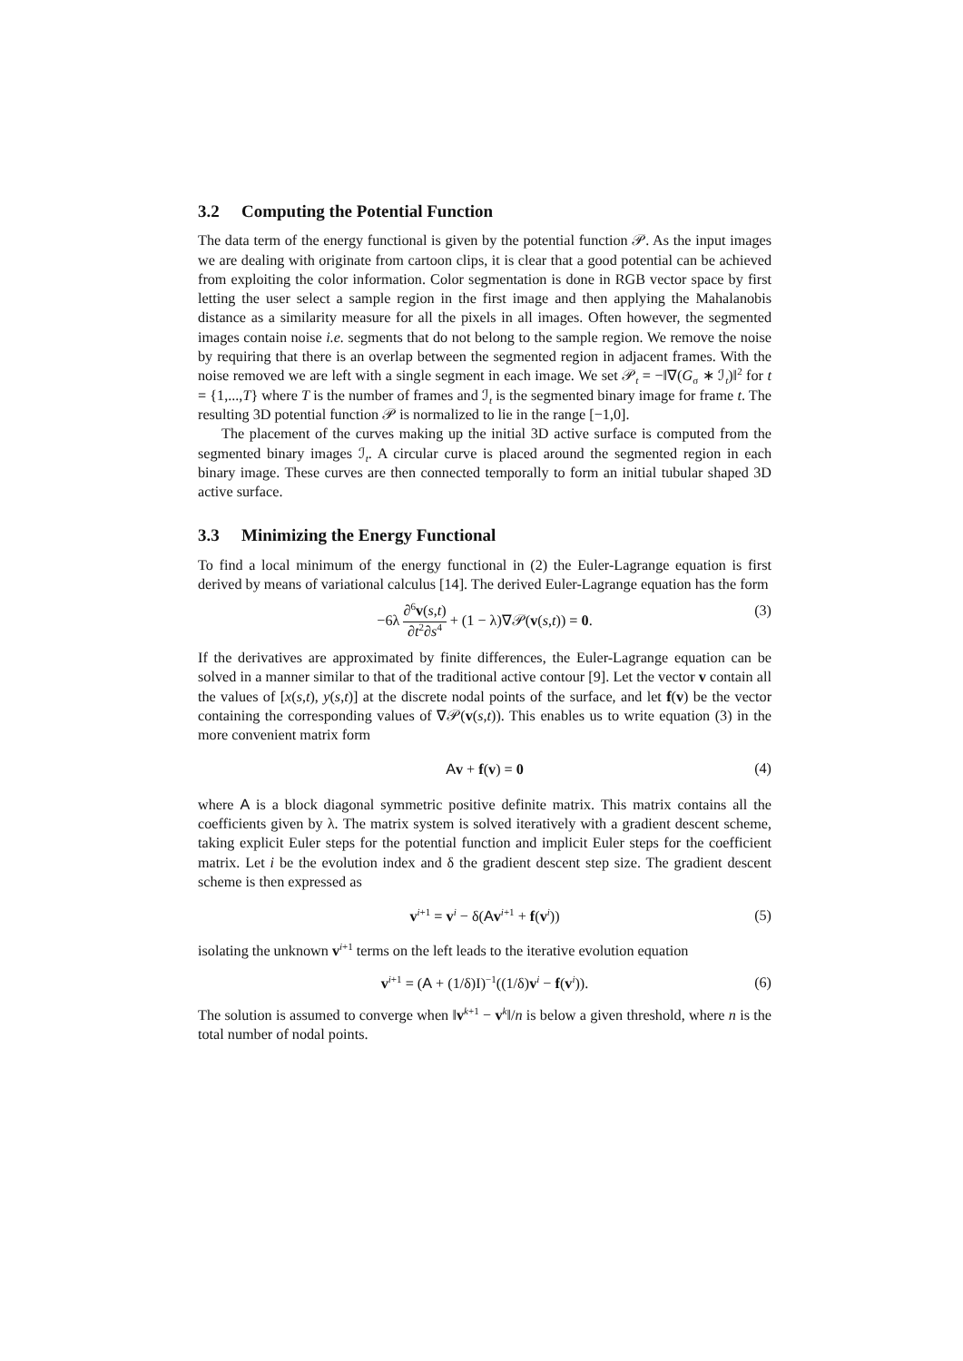3.2 Computing the Potential Function
The data term of the energy functional is given by the potential function 𝒫. As the input images we are dealing with originate from cartoon clips, it is clear that a good potential can be achieved from exploiting the color information. Color segmentation is done in RGB vector space by first letting the user select a sample region in the first image and then applying the Mahalanobis distance as a similarity measure for all the pixels in all images. Often however, the segmented images contain noise i.e. segments that do not belong to the sample region. We remove the noise by requiring that there is an overlap between the segmented region in adjacent frames. With the noise removed we are left with a single segment in each image. We set 𝒫<sub>t</sub> = −‖∇(G<sub>σ</sub> ∗ ℐ<sub>t</sub>)‖<sup>2</sup> for t = {1,...,T} where T is the number of frames and ℐ<sub>t</sub> is the segmented binary image for frame t. The resulting 3D potential function 𝒫 is normalized to lie in the range [−1,0].
The placement of the curves making up the initial 3D active surface is computed from the segmented binary images ℐ<sub>t</sub>. A circular curve is placed around the segmented region in each binary image. These curves are then connected temporally to form an initial tubular shaped 3D active surface.
3.3 Minimizing the Energy Functional
To find a local minimum of the energy functional in (2) the Euler-Lagrange equation is first derived by means of variational calculus [14]. The derived Euler-Lagrange equation has the form
−6λ ∂<sup>6</sup>v(s,t) ∂t<sup>2</sup>∂s<sup>4</sup> + (1 − λ)∇𝒫(v(s,t)) = 0. (3)
If the derivatives are approximated by finite differences, the Euler-Lagrange equation can be solved in a manner similar to that of the traditional active contour [9]. Let the vector v contain all the values of [x(s,t), y(s,t)] at the discrete nodal points of the surface, and let f(v) be the vector containing the corresponding values of ∇𝒫(v(s,t)). This enables us to write equation (3) in the more convenient matrix form
Av + f(v) = 0 (4)
where A is a block diagonal symmetric positive definite matrix. This matrix contains all the coefficients given by λ. The matrix system is solved iteratively with a gradient descent scheme, taking explicit Euler steps for the potential function and implicit Euler steps for the coefficient matrix. Let i be the evolution index and δ the gradient descent step size. The gradient descent scheme is then expressed as
v<sup>i+1</sup> = v<sup>i</sup> − δ(Av<sup>i+1</sup> + f(v<sup>i</sup>)) (5)
isolating the unknown v<sup>i+1</sup> terms on the left leads to the iterative evolution equation
v<sup>i+1</sup> = (A + (1/δ)I)<sup>−1</sup>((1/δ)v<sup>i</sup> − f(v<sup>i</sup>)). (6)
The solution is assumed to converge when ‖v<sup>k+1</sup> − v<sup>k</sup>‖/n is below a given threshold, where n is the total number of nodal points.